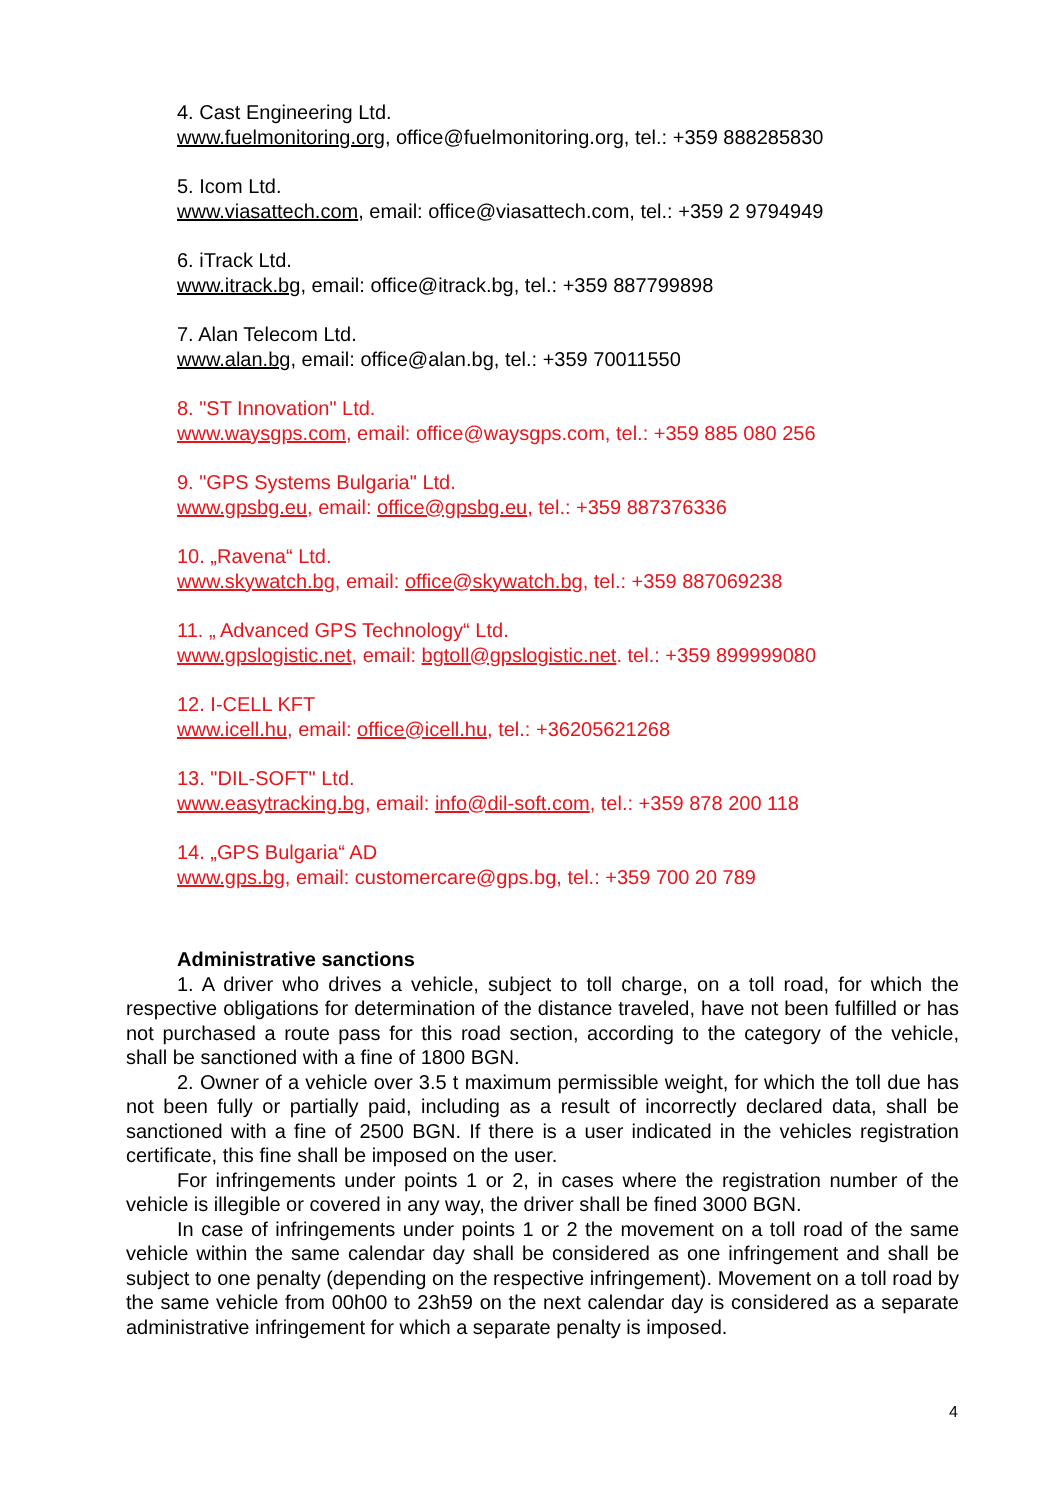4. Cast Engineering Ltd.
www.fuelmonitoring.org, office@fuelmonitoring.org, tel.: +359 888285830
5. Icom Ltd.
www.viasattech.com, email: office@viasattech.com, tel.: +359 2 9794949
6. iTrack Ltd.
www.itrack.bg, email: office@itrack.bg, tel.: +359 887799898
7. Alan Telecom Ltd.
www.alan.bg, email: office@alan.bg, tel.: +359 70011550
8. "ST Innovation" Ltd.
www.waysgps.com, email: office@waysgps.com, tel.: +359 885 080 256
9. "GPS Systems Bulgaria" Ltd.
www.gpsbg.eu, email: office@gpsbg.eu, tel.: +359 887376336
10. „Ravena“ Ltd.
www.skywatch.bg, email: office@skywatch.bg, tel.: +359 887069238
11. „ Advanced GPS Technology“ Ltd.
www.gpslogistic.net, email: bgtoll@gpslogistic.net. tel.: +359 899999080
12. I-CELL KFT
www.icell.hu, email: office@icell.hu, tel.: +36205621268
13. "DIL-SOFT" Ltd.
www.easytracking.bg, email: info@dil-soft.com, tel.: +359 878 200 118
14. „GPS Bulgaria“ AD
www.gps.bg, email: customercare@gps.bg, tel.: +359 700 20 789
Administrative sanctions
1. A driver who drives a vehicle, subject to toll charge, on a toll road, for which the respective obligations for determination of the distance traveled, have not been fulfilled or has not purchased a route pass for this road section, according to the category of the vehicle, shall be sanctioned with a fine of 1800 BGN.
2. Owner of a vehicle over 3.5 t maximum permissible weight, for which the toll due has not been fully or partially paid, including as a result of incorrectly declared data, shall be sanctioned with a fine of 2500 BGN. If there is a user indicated in the vehicles registration certificate, this fine shall be imposed on the user.
For infringements under points 1 or 2, in cases where the registration number of the vehicle is illegible or covered in any way, the driver shall be fined 3000 BGN.
In case of infringements under points 1 or 2 the movement on a toll road of the same vehicle within the same calendar day shall be considered as one infringement and shall be subject to one penalty (depending on the respective infringement). Movement on a toll road by the same vehicle from 00h00 to 23h59 on the next calendar day is considered as a separate administrative infringement for which a separate penalty is imposed.
4